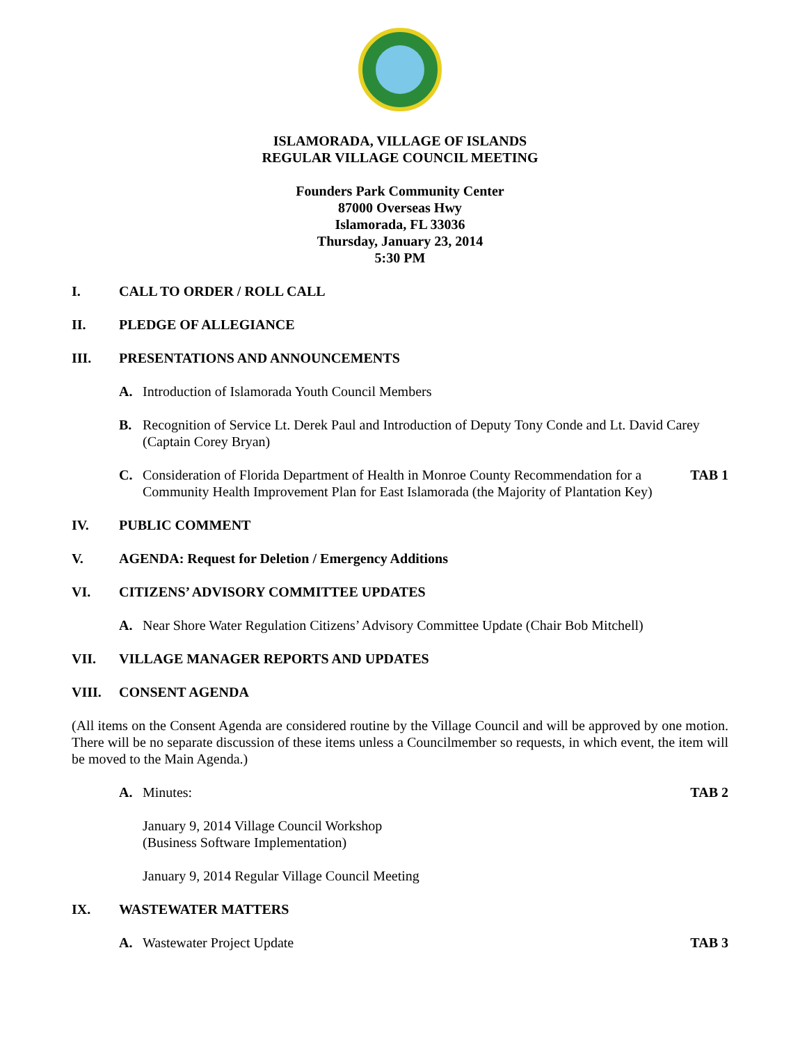ISLAMORADA, VILLAGE OF ISLANDS
REGULAR VILLAGE COUNCIL MEETING
Founders Park Community Center
87000 Overseas Hwy
Islamorada, FL 33036
Thursday, January 23, 2014
5:30 PM
I. CALL TO ORDER / ROLL CALL
II. PLEDGE OF ALLEGIANCE
III. PRESENTATIONS AND ANNOUNCEMENTS
A. Introduction of Islamorada Youth Council Members
B. Recognition of Service Lt. Derek Paul and Introduction of Deputy Tony Conde and Lt. David Carey (Captain Corey Bryan)
C. Consideration of Florida Department of Health in Monroe County Recommendation for a Community Health Improvement Plan for East Islamorada (the Majority of Plantation Key) TAB 1
IV. PUBLIC COMMENT
V. AGENDA: Request for Deletion / Emergency Additions
VI. CITIZENS’ ADVISORY COMMITTEE UPDATES
A. Near Shore Water Regulation Citizens’ Advisory Committee Update (Chair Bob Mitchell)
VII. VILLAGE MANAGER REPORTS AND UPDATES
VIII. CONSENT AGENDA
(All items on the Consent Agenda are considered routine by the Village Council and will be approved by one motion. There will be no separate discussion of these items unless a Councilmember so requests, in which event, the item will be moved to the Main Agenda.)
A. Minutes: TAB 2
January 9, 2014 Village Council Workshop
(Business Software Implementation)
January 9, 2014 Regular Village Council Meeting
IX. WASTEWATER MATTERS
A. Wastewater Project Update TAB 3